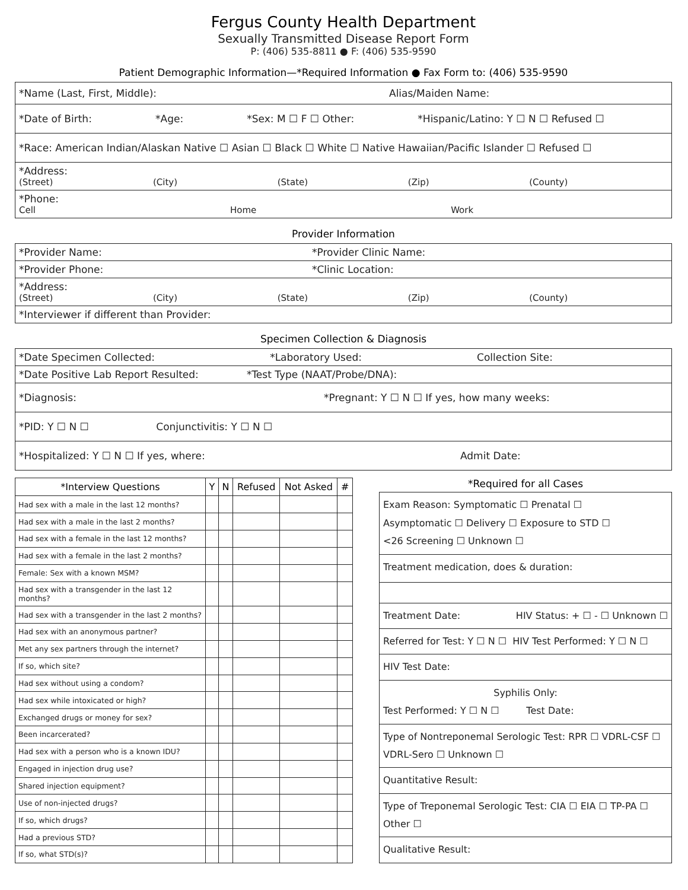Fergus County Health Department
Sexually Transmitted Disease Report Form
P: (406) 535-8811 ● F: (406) 535-9590
Patient Demographic Information—*Required Information ● Fax Form to: (406) 535-9590
| *Name (Last, First, Middle): Alias/Maiden Name: |
| *Date of Birth: *Age: *Sex: M ☐ F ☐ Other: *Hispanic/Latino: Y ☐ N ☐ Refused ☐ |
| *Race: American Indian/Alaskan Native ☐ Asian ☐ Black ☐ White ☐ Native Hawaiian/Pacific Islander ☐ Refused ☐ |
| *Address: (Street) (City) (State) (Zip) (County) |
| *Phone: Cell Home Work |
Provider Information
| *Provider Name: *Provider Clinic Name: |
| *Provider Phone: *Clinic Location: |
| *Address: (Street) (City) (State) (Zip) (County) |
| *Interviewer if different than Provider: |
Specimen Collection & Diagnosis
| *Date Specimen Collected: *Laboratory Used: Collection Site: |
| *Date Positive Lab Report Resulted: *Test Type (NAAT/Probe/DNA): |
| *Diagnosis: *Pregnant: Y ☐ N ☐ If yes, how many weeks: |
| *PID: Y ☐ N ☐ Conjunctivitis: Y ☐ N ☐ |
| *Hospitalized: Y ☐ N ☐ If yes, where: Admit Date: |
| *Interview Questions | Y | N | Refused | Not Asked | # |
| --- | --- | --- | --- | --- | --- |
| Had sex with a male in the last 12 months? | | | | | |
| Had sex with a male in the last 2 months? | | | | | |
| Had sex with a female in the last 12 months? | | | | | |
| Had sex with a female in the last 2 months? | | | | | |
| Female: Sex with a known MSM? | | | | | |
| Had sex with a transgender in the last 12 months? | | | | | |
| Had sex with a transgender in the last 2 months? | | | | | |
| Had sex with an anonymous partner? | | | | | |
| Met any sex partners through the internet? | | | | | |
| If so, which site? | | | | | |
| Had sex without using a condom? | | | | | |
| Had sex while intoxicated or high? | | | | | |
| Exchanged drugs or money for sex? | | | | | |
| Been incarcerated? | | | | | |
| Had sex with a person who is a known IDU? | | | | | |
| Engaged in injection drug use? | | | | | |
| Shared injection equipment? | | | | | |
| Use of non-injected drugs? | | | | | |
| If so, which drugs? | | | | | |
| Had a previous STD? | | | | | |
| If so, what STD(s)? | | | | | |
*Required for all Cases
| Exam Reason: Symptomatic ☐ Prenatal ☐ Asymptomatic ☐ Delivery ☐ Exposure to STD ☐ <26 Screening ☐ Unknown ☐ |
| Treatment medication, does & duration: |
| Treatment Date: HIV Status: + ☐ - ☐ Unknown ☐ |
| Referred for Test: Y ☐ N ☐ HIV Test Performed: Y ☐ N ☐ |
| HIV Test Date: |
| Syphilis Only: Test Performed: Y ☐ N ☐ Test Date: |
| Type of Nontreponemal Serologic Test: RPR ☐ VDRL-CSF ☐ VDRL-Sero ☐ Unknown ☐ |
| Quantitative Result: |
| Type of Treponemal Serologic Test: CIA ☐ EIA ☐ TP-PA ☐ Other ☐ |
| Qualitative Result: |